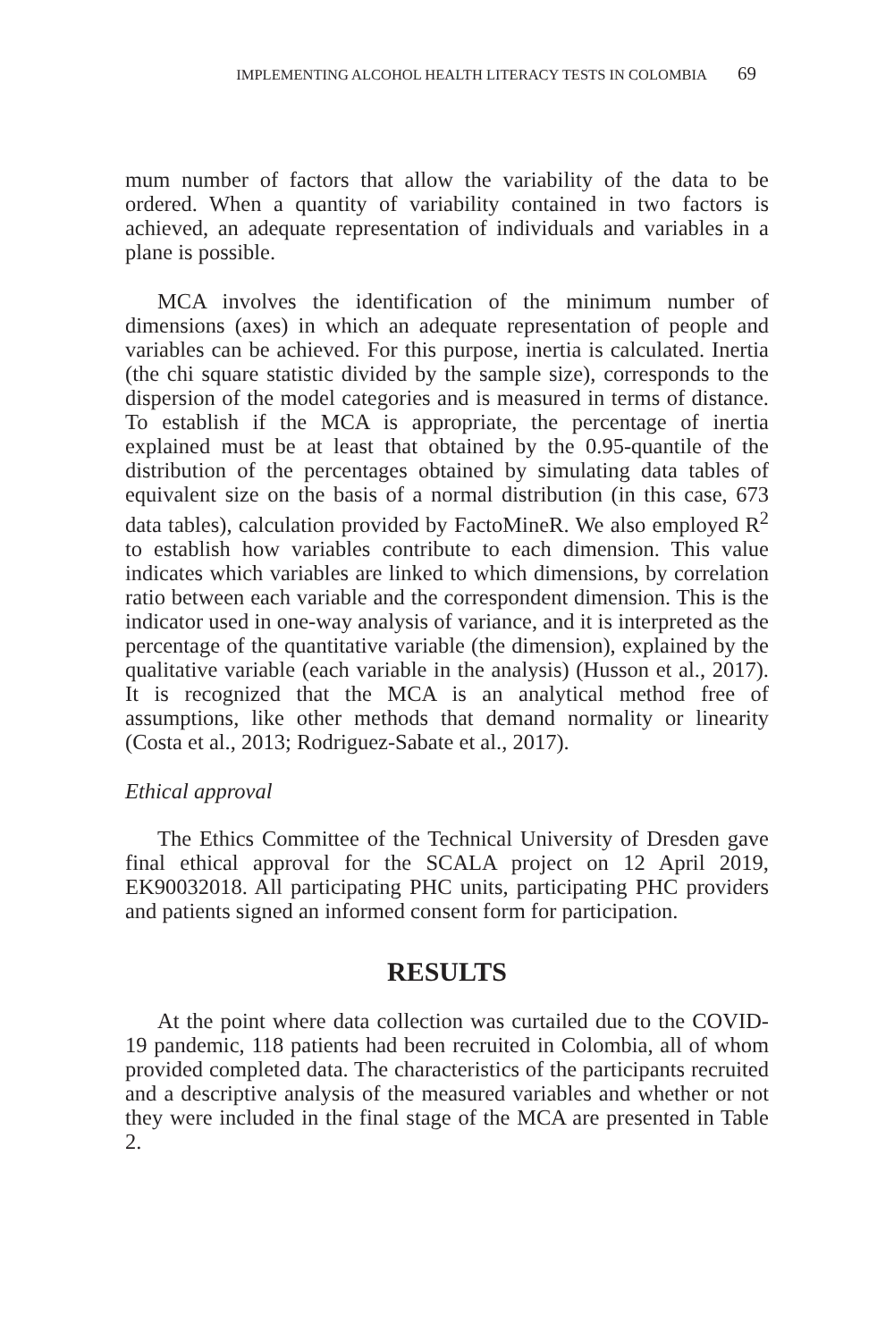IMPLEMENTING ALCOHOL HEALTH LITERACY TESTS IN COLOMBIA 69
mum number of factors that allow the variability of the data to be ordered. When a quantity of variability contained in two factors is achieved, an adequate representation of individuals and variables in a plane is possible.
MCA involves the identification of the minimum number of dimensions (axes) in which an adequate representation of people and variables can be achieved. For this purpose, inertia is calculated. Inertia (the chi square statistic divided by the sample size), corresponds to the dispersion of the model categories and is measured in terms of distance. To establish if the MCA is appropriate, the percentage of inertia explained must be at least that obtained by the 0.95-quantile of the distribution of the percentages obtained by simulating data tables of equivalent size on the basis of a normal distribution (in this case, 673 data tables), calculation provided by FactoMineR. We also employed R<sup>2</sup> to establish how variables contribute to each dimension. This value indicates which variables are linked to which dimensions, by correlation ratio between each variable and the correspondent dimension. This is the indicator used in one-way analysis of variance, and it is interpreted as the percentage of the quantitative variable (the dimension), explained by the qualitative variable (each variable in the analysis) (Husson et al., 2017). It is recognized that the MCA is an analytical method free of assumptions, like other methods that demand normality or linearity (Costa et al., 2013; Rodriguez-Sabate et al., 2017).
Ethical approval
The Ethics Committee of the Technical University of Dresden gave final ethical approval for the SCALA project on 12 April 2019, EK90032018. All participating PHC units, participating PHC providers and patients signed an informed consent form for participation.
RESULTS
At the point where data collection was curtailed due to the COVID-19 pandemic, 118 patients had been recruited in Colombia, all of whom provided completed data. The characteristics of the participants recruited and a descriptive analysis of the measured variables and whether or not they were included in the final stage of the MCA are presented in Table 2.